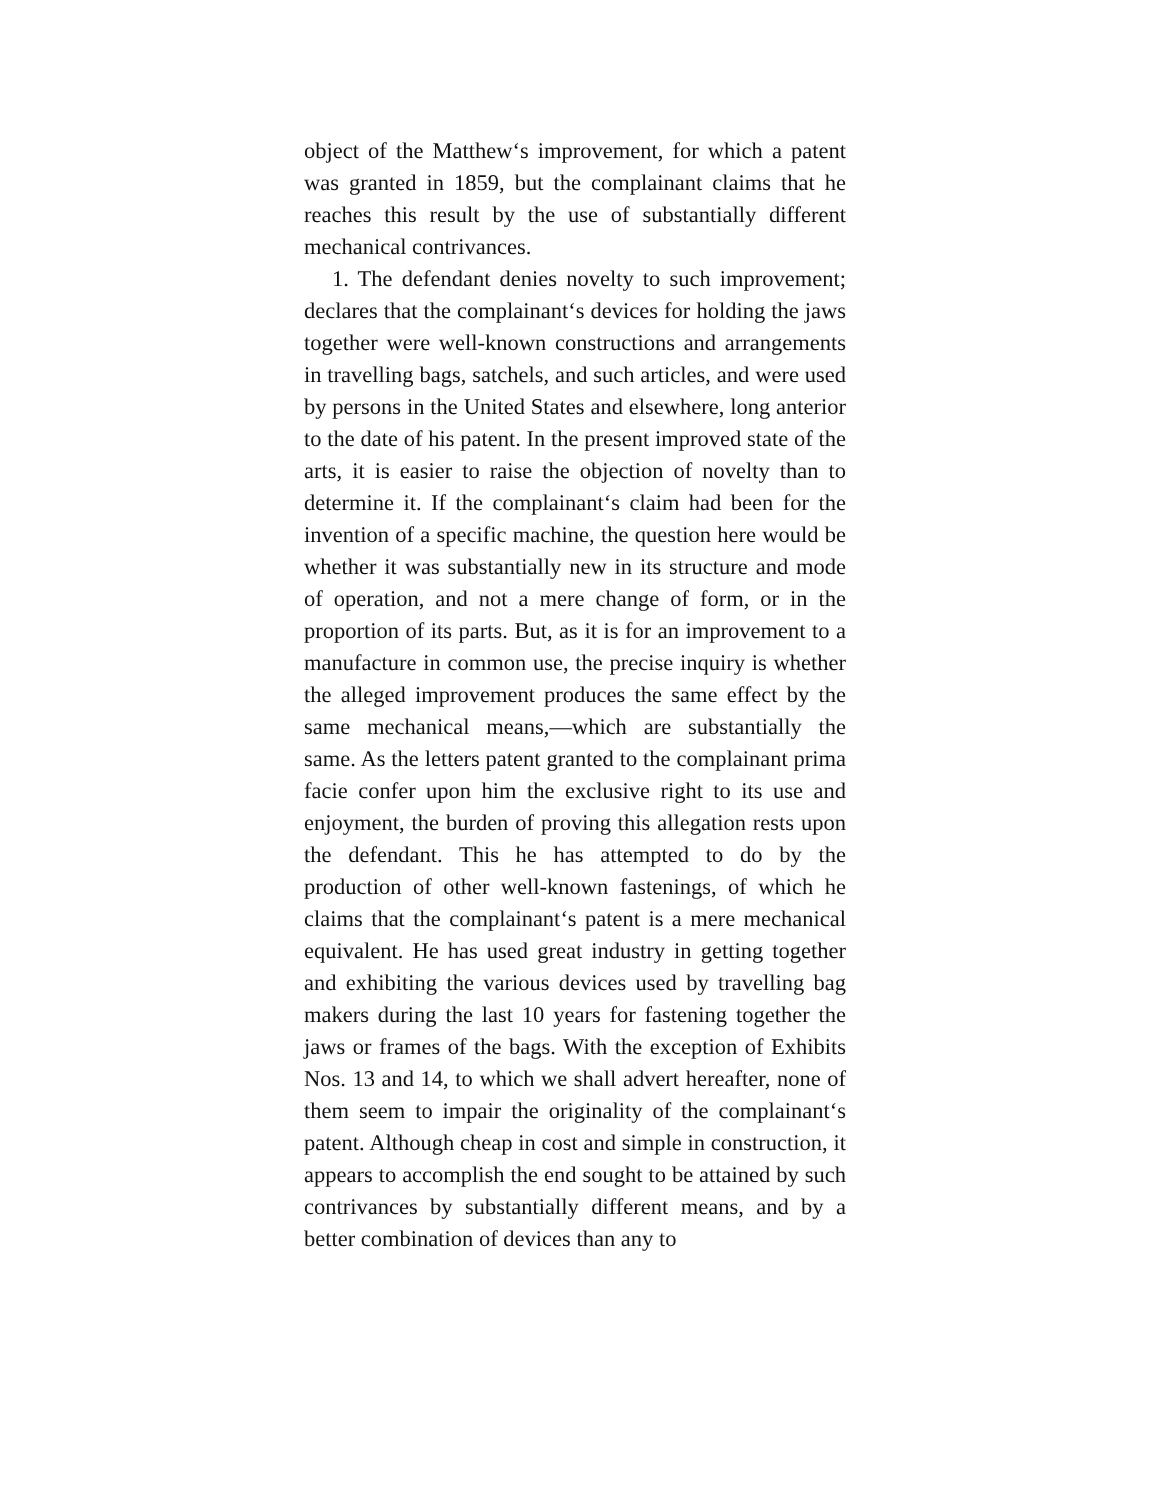object of the Matthew‘s improvement, for which a patent was granted in 1859, but the complainant claims that he reaches this result by the use of substantially different mechanical contrivances.
1. The defendant denies novelty to such improvement; declares that the complainant‘s devices for holding the jaws together were well-known constructions and arrangements in travelling bags, satchels, and such articles, and were used by persons in the United States and elsewhere, long anterior to the date of his patent. In the present improved state of the arts, it is easier to raise the objection of novelty than to determine it. If the complainant‘s claim had been for the invention of a specific machine, the question here would be whether it was substantially new in its structure and mode of operation, and not a mere change of form, or in the proportion of its parts. But, as it is for an improvement to a manufacture in common use, the precise inquiry is whether the alleged improvement produces the same effect by the same mechanical means,—which are substantially the same. As the letters patent granted to the complainant prima facie confer upon him the exclusive right to its use and enjoyment, the burden of proving this allegation rests upon the defendant. This he has attempted to do by the production of other well-known fastenings, of which he claims that the complainant‘s patent is a mere mechanical equivalent. He has used great industry in getting together and exhibiting the various devices used by travelling bag makers during the last 10 years for fastening together the jaws or frames of the bags. With the exception of Exhibits Nos. 13 and 14, to which we shall advert hereafter, none of them seem to impair the originality of the complainant‘s patent. Although cheap in cost and simple in construction, it appears to accomplish the end sought to be attained by such contrivances by substantially different means, and by a better combination of devices than any to